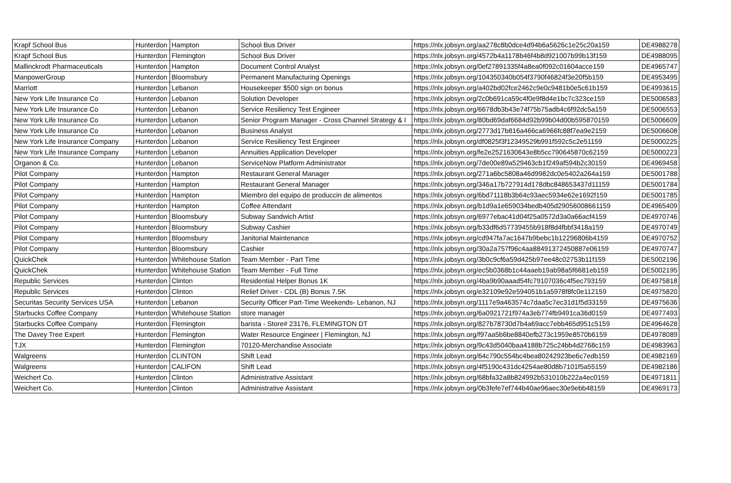| Krapf School Bus | Hunterdon | Hampton | School Bus Driver | https://nlx.jobsyn.org/aa278c8b0dce4d94b6a5626c1e25c20a159 | DE4988278 |
| Krapf School Bus | Hunterdon | Flemington | School Bus Driver | https://nlx.jobsyn.org/4572b4a1178b46f4b8d921007b99b13f159 | DE4988095 |
| Mallinckrodt Pharmaceuticals | Hunterdon | Hampton | Document Control Analyst | https://nlx.jobsyn.org/0ef27891335f4a8ea0f092c01604acce159 | DE4965747 |
| ManpowerGroup | Hunterdon | Bloomsbury | Permanent Manufacturing Openings | https://nlx.jobsyn.org/104350340b054f3790f46824f3e20f5b159 | DE4953495 |
| Marriott | Hunterdon | Lebanon | Housekeeper $500 sign on bonus | https://nlx.jobsyn.org/a402bd02fce2462c9e0c9481b0e5c61b159 | DE4993615 |
| New York Life Insurance Co | Hunterdon | Lebanon | Solution Developer | https://nlx.jobsyn.org/2c0b691ca59c4f0e9f8d4e1bc7c323ce159 | DE5006583 |
| New York Life Insurance Co | Hunterdon | Lebanon | Service Resiliency Test Engineer | https://nlx.jobsyn.org/6678db3b43e74f75b75adb4c6f92dc5a159 | DE5006553 |
| New York Life Insurance Co | Hunterdon | Lebanon | Senior Program Manager - Cross Channel Strategy & I | https://nlx.jobsyn.org/80bd69daf6684d92b99b04d00b595870159 | DE5006609 |
| New York Life Insurance Co | Hunterdon | Lebanon | Business Analyst | https://nlx.jobsyn.org/2773d17b816a466ca6966fc88f7ea9e2159 | DE5006608 |
| New York Life Insurance Company | Hunterdon | Lebanon | Service Resiliency Test Engineer | https://nlx.jobsyn.org/df0825f3f12349529b991f592c5c2e51159 | DE5000225 |
| New York Life Insurance Company | Hunterdon | Lebanon | Annuities Application Developer | https://nlx.jobsyn.org/fe2e2521630643e8b5cc790645870c62159 | DE5000223 |
| Organon & Co. | Hunterdon | Lebanon | ServiceNow Platform Administrator | https://nlx.jobsyn.org/7de00e89a529463cb1f249af594b2c30159 | DE4969458 |
| Pilot Company | Hunterdon | Hampton | Restaurant General Manager | https://nlx.jobsyn.org/271a6bc5808a46d9982dc0e5402a264a159 | DE5001788 |
| Pilot Company | Hunterdon | Hampton | Restaurant General Manager | https://nlx.jobsyn.org/346a17b727914d178dbc848653437d11159 | DE5001784 |
| Pilot Company | Hunterdon | Hampton | Miembro del equipo de produccin de alimentos | https://nlx.jobsyn.org/6bd71118b3b64c93aec5934e62e1692f159 | DE5001785 |
| Pilot Company | Hunterdon | Hampton | Coffee Attendant | https://nlx.jobsyn.org/b1d9a1e659034bedb405d29056008661159 | DE4965409 |
| Pilot Company | Hunterdon | Bloomsbury | Subway Sandwich Artist | https://nlx.jobsyn.org/6977ebac41d04f25a0572d3a0a66acf4159 | DE4970746 |
| Pilot Company | Hunterdon | Bloomsbury | Subway Cashier | https://nlx.jobsyn.org/b33df6d57739455b918f8d4fbbf3418a159 | DE4970749 |
| Pilot Company | Hunterdon | Bloomsbury | Janitorial Maintenance | https://nlx.jobsyn.org/cd947fa7ac1647b9bebc1b12296806b4159 | DE4970752 |
| Pilot Company | Hunterdon | Bloomsbury | Cashier | https://nlx.jobsyn.org/30a2a757f96c4aa88491372450887e06159 | DE4970747 |
| QuickChek | Hunterdon | Whitehouse Station | Team Member - Part Time | https://nlx.jobsyn.org/3b0c9cf6a59d425b97ee48c02753b11f159 | DE5002196 |
| QuickChek | Hunterdon | Whitehouse Station | Team Member - Full Time | https://nlx.jobsyn.org/ec5b0368b1c44aaeb19ab98a5f6681eb159 | DE5002195 |
| Republic Services | Hunterdon | Clinton | Residential Helper Bonus 1K | https://nlx.jobsyn.org/4ba9b90aaad54fc79107036c4f5ec793159 | DE4975818 |
| Republic Services | Hunterdon | Clinton | Relief Driver - CDL (B) Bonus 7.5K | https://nlx.jobsyn.org/e32109e92e594051b1a5978f8fc0e112159 | DE4975820 |
| Securitas Security Services USA | Hunterdon | Lebanon | Security Officer Part-Time Weekends- Lebanon, NJ | https://nlx.jobsyn.org/1117e9a463574c7daa5c7ec31d1f5d33159 | DE4975636 |
| Starbucks Coffee Company | Hunterdon | Whitehouse Station | store manager | https://nlx.jobsyn.org/6a0921721f974a3eb774fb9491ca36d0159 | DE4977493 |
| Starbucks Coffee Company | Hunterdon | Flemington | barista - Store# 23176, FLEMINGTON DT | https://nlx.jobsyn.org/827b78730d7b4a69acc7ebb465d951c5159 | DE4964628 |
| The Davey Tree Expert | Hunterdon | Flemington | Water Resource Engineer / Flemington, NJ | https://nlx.jobsyn.org/f97aa5b6be8840efb273c1959e8570b6159 | DE4978089 |
| TJX | Hunterdon | Flemington | 70120-Merchandise Associate | https://nlx.jobsyn.org/9c43d5040baa4188b725c24bb4d2768c159 | DE4983963 |
| Walgreens | Hunterdon | CLINTON | Shift Lead | https://nlx.jobsyn.org/64c790c554bc4bea80242923be6c7edb159 | DE4982169 |
| Walgreens | Hunterdon | CALIFON | Shift Lead | https://nlx.jobsyn.org/4f5190c431dc4254ae80d8b7101f5a55159 | DE4982186 |
| Weichert Co. | Hunterdon | Clinton | Administrative Assistant | https://nlx.jobsyn.org/68bfa32a8b824992b531010b222a4ec0159 | DE4971811 |
| Weichert Co. | Hunterdon | Clinton | Administrative Assistant | https://nlx.jobsyn.org/0b3fefe7ef744b40ae96aec30e9ebb48159 | DE4969173 |